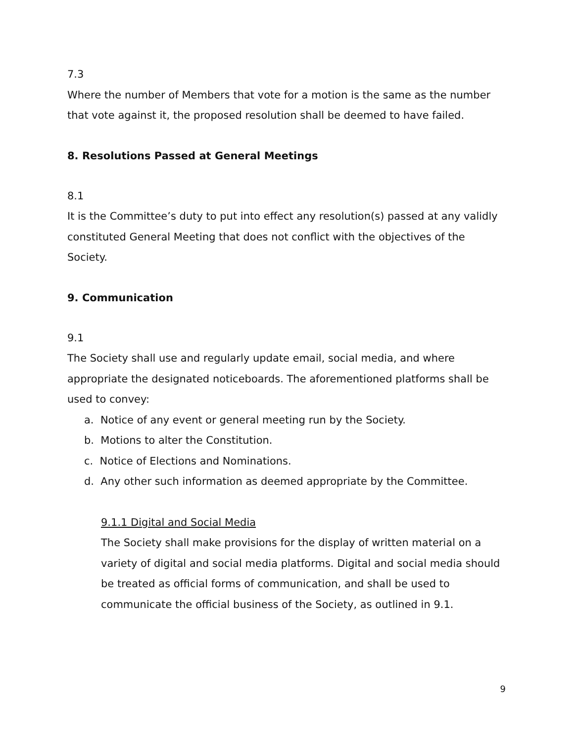7.3
Where the number of Members that vote for a motion is the same as the number that vote against it, the proposed resolution shall be deemed to have failed.
8. Resolutions Passed at General Meetings
8.1
It is the Committee’s duty to put into effect any resolution(s) passed at any validly constituted General Meeting that does not conflict with the objectives of the Society.
9. Communication
9.1
The Society shall use and regularly update email, social media, and where appropriate the designated noticeboards. The aforementioned platforms shall be used to convey:
a. Notice of any event or general meeting run by the Society.
b. Motions to alter the Constitution.
c. Notice of Elections and Nominations.
d. Any other such information as deemed appropriate by the Committee.
9.1.1 Digital and Social Media
The Society shall make provisions for the display of written material on a variety of digital and social media platforms. Digital and social media should be treated as official forms of communication, and shall be used to communicate the official business of the Society, as outlined in 9.1.
9